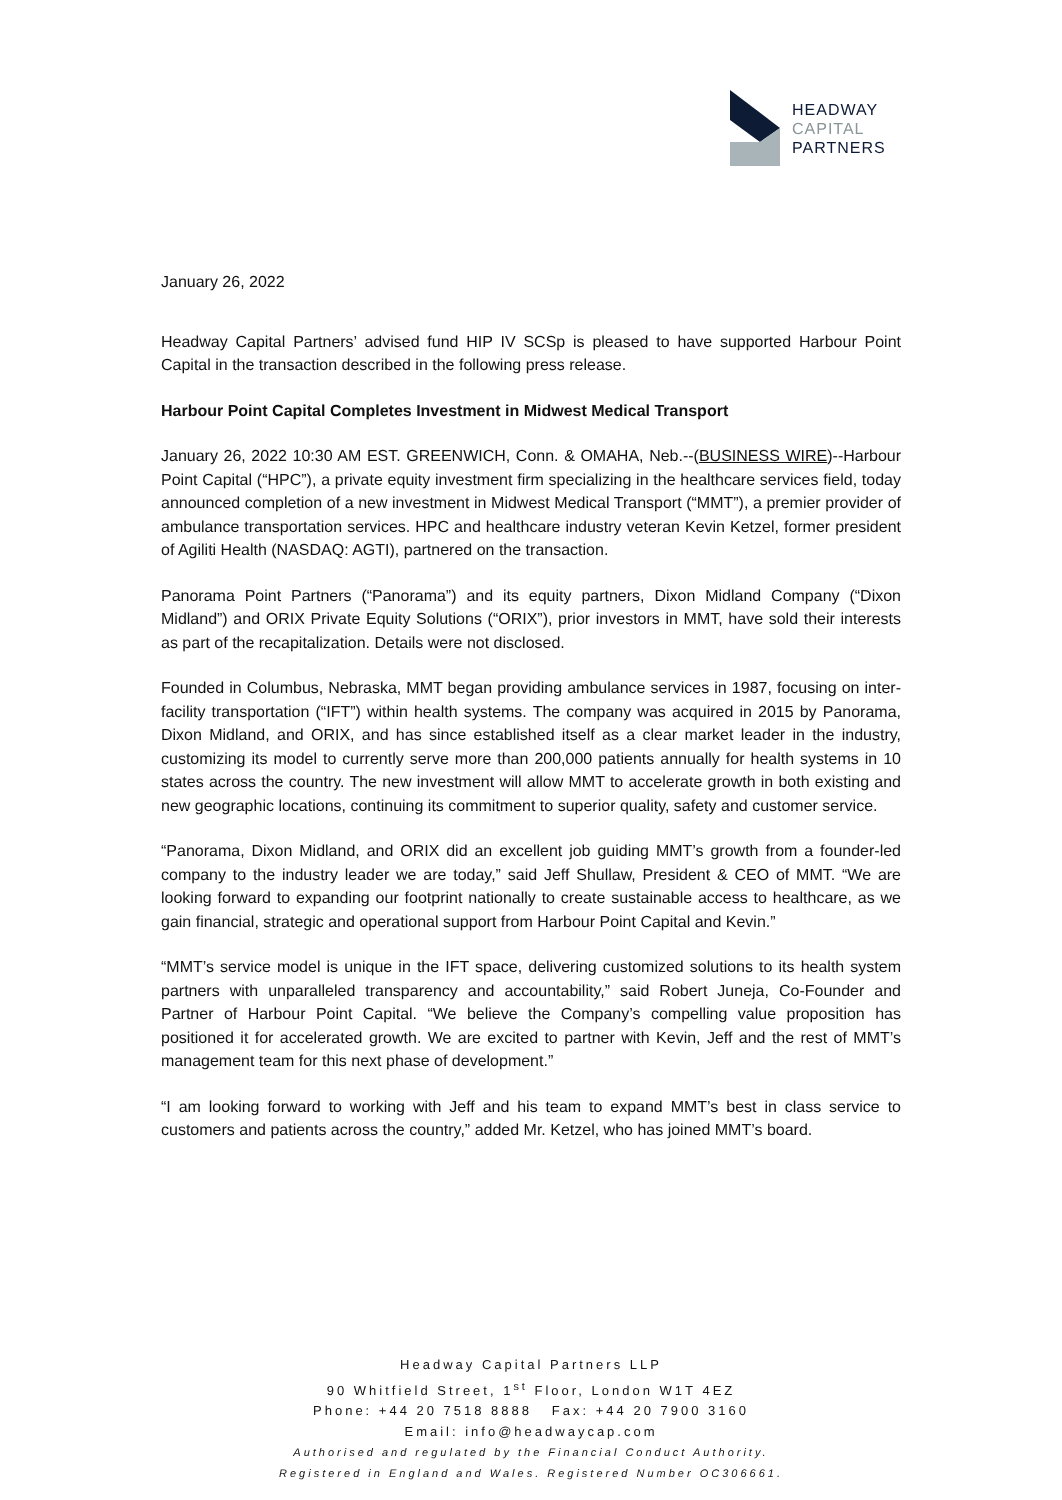HEADWAY
CAPITAL
PARTNERS
January 26, 2022
Headway Capital Partners’ advised fund HIP IV SCSp is pleased to have supported Harbour Point Capital in the transaction described in the following press release.
Harbour Point Capital Completes Investment in Midwest Medical Transport
January 26, 2022 10:30 AM EST. GREENWICH, Conn. & OMAHA, Neb.--(BUSINESS WIRE)--Harbour Point Capital (“HPC”), a private equity investment firm specializing in the healthcare services field, today announced completion of a new investment in Midwest Medical Transport (“MMT”), a premier provider of ambulance transportation services. HPC and healthcare industry veteran Kevin Ketzel, former president of Agiliti Health (NASDAQ: AGTI), partnered on the transaction.
Panorama Point Partners (“Panorama”) and its equity partners, Dixon Midland Company (“Dixon Midland”) and ORIX Private Equity Solutions (“ORIX”), prior investors in MMT, have sold their interests as part of the recapitalization. Details were not disclosed.
Founded in Columbus, Nebraska, MMT began providing ambulance services in 1987, focusing on inter-facility transportation (“IFT”) within health systems. The company was acquired in 2015 by Panorama, Dixon Midland, and ORIX, and has since established itself as a clear market leader in the industry, customizing its model to currently serve more than 200,000 patients annually for health systems in 10 states across the country. The new investment will allow MMT to accelerate growth in both existing and new geographic locations, continuing its commitment to superior quality, safety and customer service.
“Panorama, Dixon Midland, and ORIX did an excellent job guiding MMT’s growth from a founder-led company to the industry leader we are today,” said Jeff Shullaw, President & CEO of MMT. “We are looking forward to expanding our footprint nationally to create sustainable access to healthcare, as we gain financial, strategic and operational support from Harbour Point Capital and Kevin.”
“MMT’s service model is unique in the IFT space, delivering customized solutions to its health system partners with unparalleled transparency and accountability,” said Robert Juneja, Co-Founder and Partner of Harbour Point Capital. “We believe the Company’s compelling value proposition has positioned it for accelerated growth. We are excited to partner with Kevin, Jeff and the rest of MMT’s management team for this next phase of development.”
“I am looking forward to working with Jeff and his team to expand MMT’s best in class service to customers and patients across the country,” added Mr. Ketzel, who has joined MMT’s board.
Headway Capital Partners LLP
90 Whitfield Street, 1<sup>st</sup> Floor, London W1T 4EZ
Phone: +44 20 7518 8888 Fax: +44 20 7900 3160
Email: info@headwaycap.com
Authorised and regulated by the Financial Conduct Authority.
Registered in England and Wales. Registered Number OC306661.